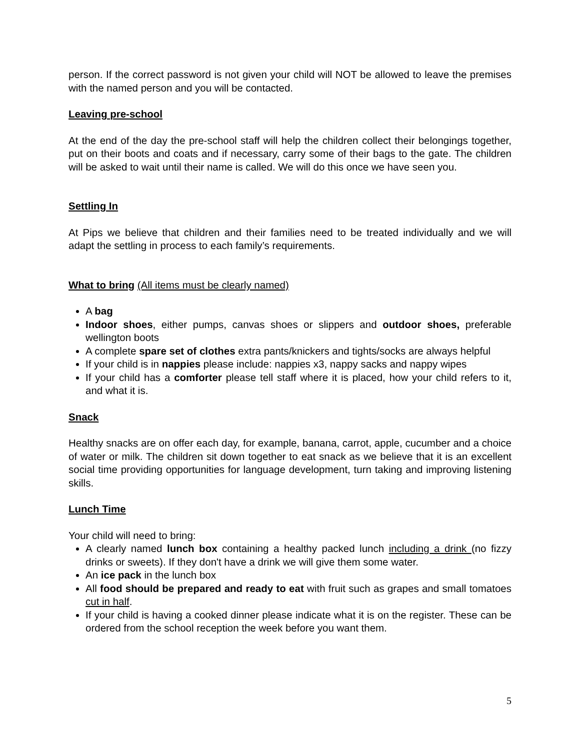person. If the correct password is not given your child will NOT be allowed to leave the premises with the named person and you will be contacted.
Leaving pre-school
At the end of the day the pre-school staff will help the children collect their belongings together, put on their boots and coats and if necessary, carry some of their bags to the gate. The children will be asked to wait until their name is called. We will do this once we have seen you.
Settling In
At Pips we believe that children and their families need to be treated individually and we will adapt the settling in process to each family’s requirements.
What to bring (All items must be clearly named)
A bag
Indoor shoes, either pumps, canvas shoes or slippers and outdoor shoes, preferable wellington boots
A complete spare set of clothes extra pants/knickers and tights/socks are always helpful
If your child is in nappies please include: nappies x3, nappy sacks and nappy wipes
If your child has a comforter please tell staff where it is placed, how your child refers to it, and what it is.
Snack
Healthy snacks are on offer each day, for example, banana, carrot, apple, cucumber and a choice of water or milk. The children sit down together to eat snack as we believe that it is an excellent social time providing opportunities for language development, turn taking and improving listening skills.
Lunch Time
Your child will need to bring:
A clearly named lunch box containing a healthy packed lunch including a drink (no fizzy drinks or sweets). If they don't have a drink we will give them some water.
An ice pack in the lunch box
All food should be prepared and ready to eat with fruit such as grapes and small tomatoes cut in half.
If your child is having a cooked dinner please indicate what it is on the register. These can be ordered from the school reception the week before you want them.
5